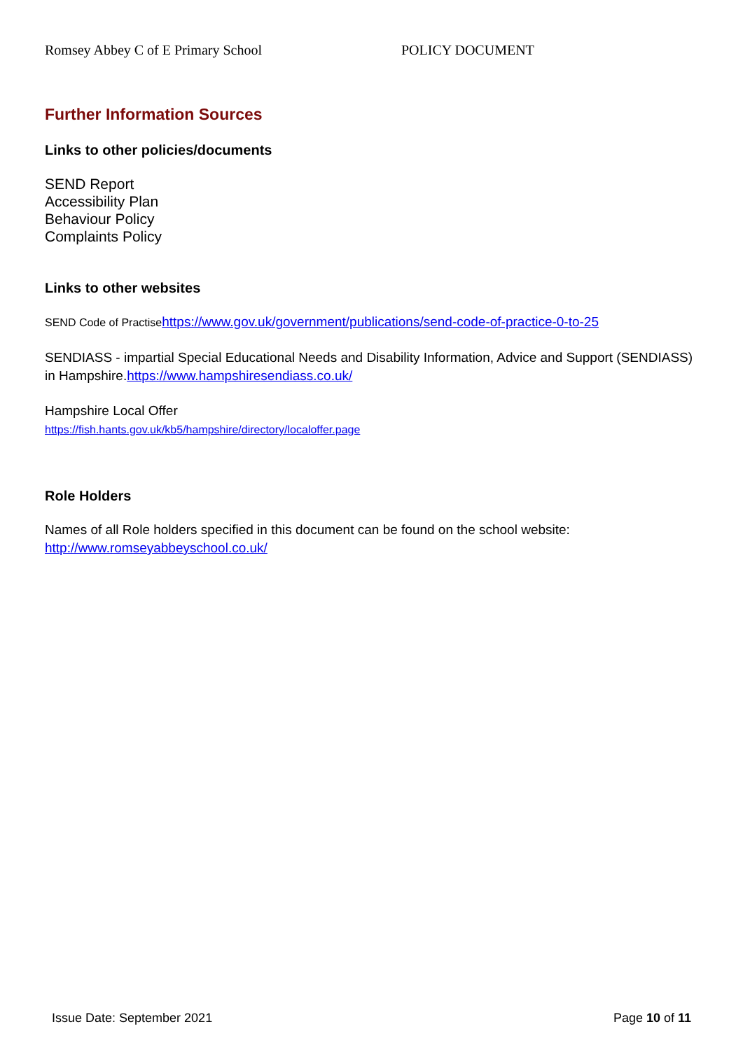Romsey Abbey C of E Primary School POLICY DOCUMENT
Further Information Sources
Links to other policies/documents
SEND Report
Accessibility Plan
Behaviour Policy
Complaints Policy
Links to other websites
SEND Code of Practise https://www.gov.uk/government/publications/send-code-of-practice-0-to-25
SENDIASS - impartial Special Educational Needs and Disability Information, Advice and Support (SENDIASS) in Hampshire.https://www.hampshiresendiass.co.uk/
Hampshire Local Offer
https://fish.hants.gov.uk/kb5/hampshire/directory/localoffer.page
Role Holders
Names of all Role holders specified in this document can be found on the school website:
http://www.romseyabbeyschool.co.uk/
Issue Date: September 2021 Page 10 of 11